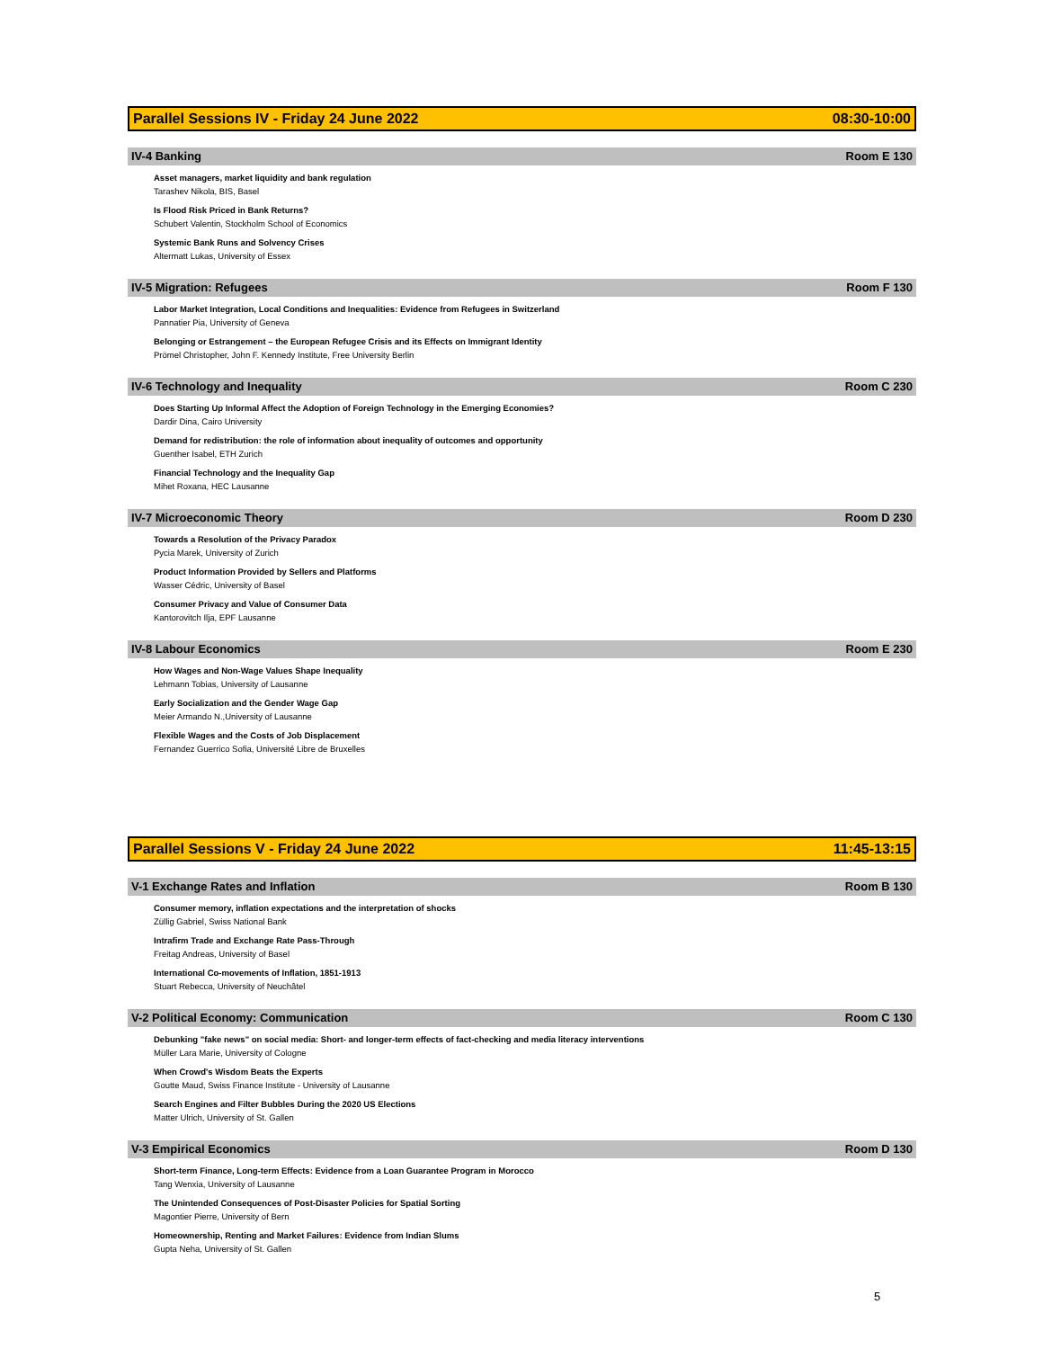Parallel Sessions IV - Friday 24 June 2022 08:30-10:00
IV-4 Banking Room E 130
Asset managers, market liquidity and bank regulation
Tarashev Nikola, BIS, Basel
Is Flood Risk Priced in Bank Returns?
Schubert Valentin, Stockholm School of Economics
Systemic Bank Runs and Solvency Crises
Altermatt Lukas, University of Essex
IV-5 Migration: Refugees Room F 130
Labor Market Integration, Local Conditions and Inequalities: Evidence from Refugees in Switzerland
Pannatier Pia, University of Geneva
Belonging or Estrangement – the European Refugee Crisis and its Effects on Immigrant Identity
Prömel Christopher, John F. Kennedy Institute, Free University Berlin
IV-6 Technology and Inequality Room C 230
Does Starting Up Informal Affect the Adoption of Foreign Technology in the Emerging Economies?
Dardir Dina, Cairo University
Demand for redistribution: the role of information about inequality of outcomes and opportunity
Guenther Isabel, ETH Zurich
Financial Technology and the Inequality Gap
Mihet Roxana, HEC Lausanne
IV-7 Microeconomic Theory Room D 230
Towards a Resolution of the Privacy Paradox
Pycia Marek, University of Zurich
Product Information Provided by Sellers and Platforms
Wasser Cédric, University of Basel
Consumer Privacy and Value of Consumer Data
Kantorovitch Ilja, EPF Lausanne
IV-8 Labour Economics Room E 230
How Wages and Non-Wage Values Shape Inequality
Lehmann Tobias, University of Lausanne
Early Socialization and the Gender Wage Gap
Meier Armando N.,University of Lausanne
Flexible Wages and the Costs of Job Displacement
Fernandez Guerrico Sofia, Université Libre de Bruxelles
Parallel Sessions V - Friday 24 June 2022 11:45-13:15
V-1 Exchange Rates and Inflation Room B 130
Consumer memory, inflation expectations and the interpretation of shocks
Züllig Gabriel, Swiss National Bank
Intrafirm Trade and Exchange Rate Pass-Through
Freitag Andreas, University of Basel
International Co-movements of Inflation, 1851-1913
Stuart Rebecca, University of Neuchâtel
V-2 Political Economy: Communication Room C 130
Debunking "fake news" on social media: Short- and longer-term effects of fact-checking and media literacy interventions
Müller Lara Marie, University of Cologne
When Crowd's Wisdom Beats the Experts
Goutte Maud, Swiss Finance Institute - University of Lausanne
Search Engines and Filter Bubbles During the 2020 US Elections
Matter Ulrich, University of St. Gallen
V-3 Empirical Economics Room D 130
Short-term Finance, Long-term Effects: Evidence from a Loan Guarantee Program in Morocco
Tang Wenxia, University of Lausanne
The Unintended Consequences of Post-Disaster Policies for Spatial Sorting
Magontier Pierre, University of Bern
Homeownership, Renting and Market Failures: Evidence from Indian Slums
Gupta Neha, University of St. Gallen
5